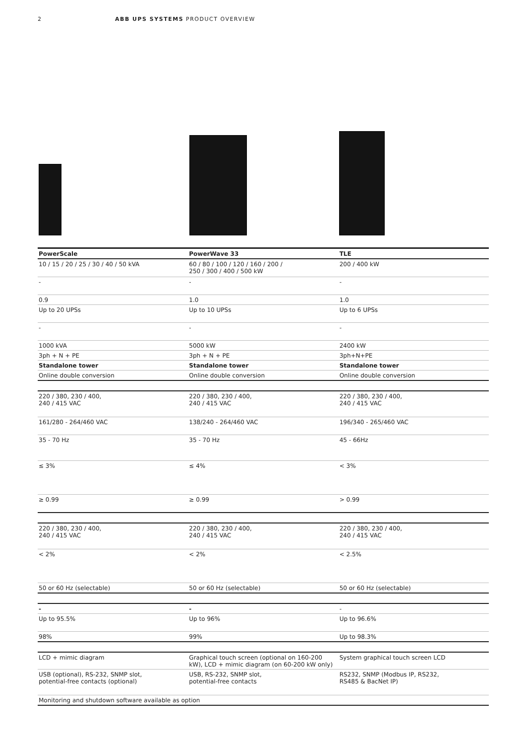2 ABB UPS SYSTEMS PRODUCT OVERVIEW
| PowerScale | PowerWave 33 | TLE |
| --- | --- | --- |
| 10 / 15 / 20 / 25 / 30 / 40 / 50 kVA | 60 / 80 / 100 / 120 / 160 / 200 / 250 / 300 / 400 / 500 kW | 200 / 400 kW |
| - | - | - |
| 0.9 | 1.0 | 1.0 |
| Up to 20 UPSs | Up to 10 UPSs | Up to 6 UPSs |
| - | - | - |
| 1000 kVA | 5000 kW | 2400 kW |
| 3ph + N + PE | 3ph + N + PE | 3ph+N+PE |
| Standalone tower | Standalone tower | Standalone tower |
| Online double conversion | Online double conversion | Online double conversion |
| 220 / 380, 230 / 400, 240 / 415 VAC | 220 / 380, 230 / 400, 240 / 415 VAC | 220 / 380, 230 / 400, 240 / 415 VAC |
| 161/280 - 264/460 VAC | 138/240 - 264/460 VAC | 196/340 - 265/460 VAC |
| 35 - 70 Hz | 35 - 70 Hz | 45 - 66Hz |
| ≤ 3% | ≤ 4% | < 3% |
| ≥ 0.99 | ≥ 0.99 | > 0.99 |
| 220 / 380, 230 / 400, 240 / 415 VAC | 220 / 380, 230 / 400, 240 / 415 VAC | 220 / 380, 230 / 400, 240 / 415 VAC |
| < 2% | < 2% | < 2.5% |
| 50 or 60 Hz (selectable) | 50 or 60 Hz (selectable) | 50 or 60 Hz (selectable) |
| - | - | - |
| Up to 95.5% | Up to 96% | Up to 96.6% |
| 98% | 99% | Up to 98.3% |
| LCD + mimic diagram | Graphical touch screen (optional on 160-200 kW), LCD + mimic diagram (on 60-200 kW only) | System graphical touch screen LCD |
| USB (optional), RS-232, SNMP slot, potential-free contacts (optional) | USB, RS-232, SNMP slot, potential-free contacts | RS232, SNMP (Modbus IP, RS232, RS485 & BacNet IP) |
| Monitoring and shutdown software available as option | | |